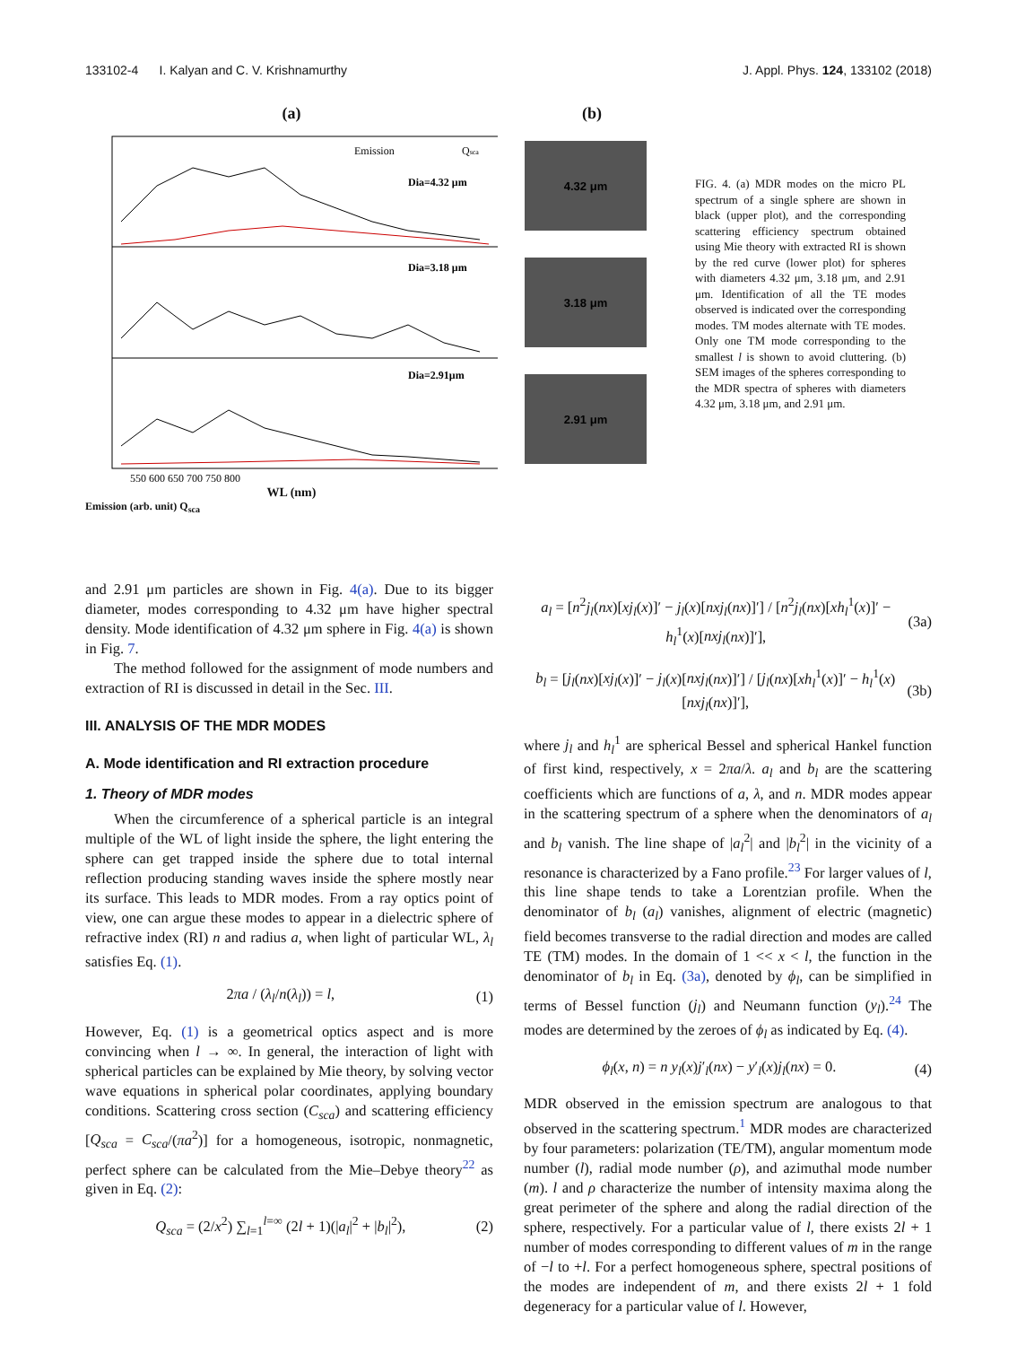133102-4 I. Kalyan and C. V. Krishnamurthy J. Appl. Phys. 124, 133102 (2018)
(a)
Emission
Qsca
Dia=4.32 μm
Dia=3.18 μm
Dia=2.91μm
550 600 650 700 750 800
WL (nm)
Emission (arb. unit) Q<sub>sca</sub>
(b)
4.32 μm
3.18 μm
2.91 μm
FIG. 4. (a) MDR modes on the micro PL spectrum of a single sphere are shown in black (upper plot), and the corresponding scattering efficiency spectrum obtained using Mie theory with extracted RI is shown by the red curve (lower plot) for spheres with diameters 4.32 μm, 3.18 μm, and 2.91 μm. Identification of all the TE modes observed is indicated over the corresponding modes. TM modes alternate with TE modes. Only one TM mode corresponding to the smallest l is shown to avoid cluttering. (b) SEM images of the spheres corresponding to the MDR spectra of spheres with diameters 4.32 μm, 3.18 μm, and 2.91 μm.
and 2.91 μm particles are shown in Fig. 4(a). Due to its bigger diameter, modes corresponding to 4.32 μm have higher spectral density. Mode identification of 4.32 μm sphere in Fig. 4(a) is shown in Fig. 7.
The method followed for the assignment of mode numbers and extraction of RI is discussed in detail in the Sec. III.
III. ANALYSIS OF THE MDR MODES
A. Mode identification and RI extraction procedure
1. Theory of MDR modes
When the circumference of a spherical particle is an integral multiple of the WL of light inside the sphere, the light entering the sphere can get trapped inside the sphere due to total internal reflection producing standing waves inside the sphere mostly near its surface. This leads to MDR modes. From a ray optics point of view, one can argue these modes to appear in a dielectric sphere of refractive index (RI) n and radius a, when light of particular WL, λ<sub>l</sub> satisfies Eq. (1).
2πa / (λ<sub>l</sub>/n(λ<sub>l</sub>)) = l, (1)
However, Eq. (1) is a geometrical optics aspect and is more convincing when l → ∞. In general, the interaction of light with spherical particles can be explained by Mie theory, by solving vector wave equations in spherical polar coordinates, applying boundary conditions. Scattering cross section (C<sub>sca</sub>) and scattering efficiency [Q<sub>sca</sub> = C<sub>sca</sub>/(πa<sup>2</sup>)] for a homogeneous, isotropic, nonmagnetic, perfect sphere can be calculated from the Mie–Debye theory<sup>22</sup> as given in Eq. (2):
Q<sub>sca</sub> = (2/x<sup>2</sup>) ∑<sub>l=1</sub><sup>l=∞</sup> (2l + 1)(|a<sub>l</sub>|<sup>2</sup> + |b<sub>l</sub>|<sup>2</sup>), (2)
a<sub>l</sub> = [n<sup>2</sup>j<sub>l</sub>(nx)[xj<sub>l</sub>(x)]′ − j<sub>l</sub>(x)[nxj<sub>l</sub>(nx)]′] / [n<sup>2</sup>j<sub>l</sub>(nx)[xh<sub>l</sub><sup>1</sup>(x)]′ − h<sub>l</sub><sup>1</sup>(x)[nxj<sub>l</sub>(nx)]′], (3a)
b<sub>l</sub> = [j<sub>l</sub>(nx)[xj<sub>l</sub>(x)]′ − j<sub>l</sub>(x)[nxj<sub>l</sub>(nx)]′] / [j<sub>l</sub>(nx)[xh<sub>l</sub><sup>1</sup>(x)]′ − h<sub>l</sub><sup>1</sup>(x)[nxj<sub>l</sub>(nx)]′], (3b)
where j<sub>l</sub> and h<sub>l</sub><sup>1</sup> are spherical Bessel and spherical Hankel function of first kind, respectively, x = 2πa/λ. a<sub>l</sub> and b<sub>l</sub> are the scattering coefficients which are functions of a, λ, and n. MDR modes appear in the scattering spectrum of a sphere when the denominators of a<sub>l</sub> and b<sub>l</sub> vanish. The line shape of |a<sub>l</sub><sup>2</sup>| and |b<sub>l</sub><sup>2</sup>| in the vicinity of a resonance is characterized by a Fano profile.<sup>23</sup> For larger values of l, this line shape tends to take a Lorentzian profile. When the denominator of b<sub>l</sub> (a<sub>l</sub>) vanishes, alignment of electric (magnetic) field becomes transverse to the radial direction and modes are called TE (TM) modes. In the domain of 1 << x < l, the function in the denominator of b<sub>l</sub> in Eq. (3a), denoted by ϕ<sub>l</sub>, can be simplified in terms of Bessel function (j<sub>l</sub>) and Neumann function (y<sub>l</sub>).<sup>24</sup> The modes are determined by the zeroes of ϕ<sub>l</sub> as indicated by Eq. (4).
ϕ<sub>l</sub>(x, n) = n y<sub>l</sub>(x)j′<sub>l</sub>(nx) − y′<sub>l</sub>(x)j<sub>l</sub>(nx) = 0. (4)
MDR observed in the emission spectrum are analogous to that observed in the scattering spectrum.<sup>1</sup> MDR modes are characterized by four parameters: polarization (TE/TM), angular momentum mode number (l), radial mode number (ρ), and azimuthal mode number (m). l and ρ characterize the number of intensity maxima along the great perimeter of the sphere and along the radial direction of the sphere, respectively. For a particular value of l, there exists 2l + 1 number of modes corresponding to different values of m in the range of −l to +l. For a perfect homogeneous sphere, spectral positions of the modes are independent of m, and there exists 2l + 1 fold degeneracy for a particular value of l. However,